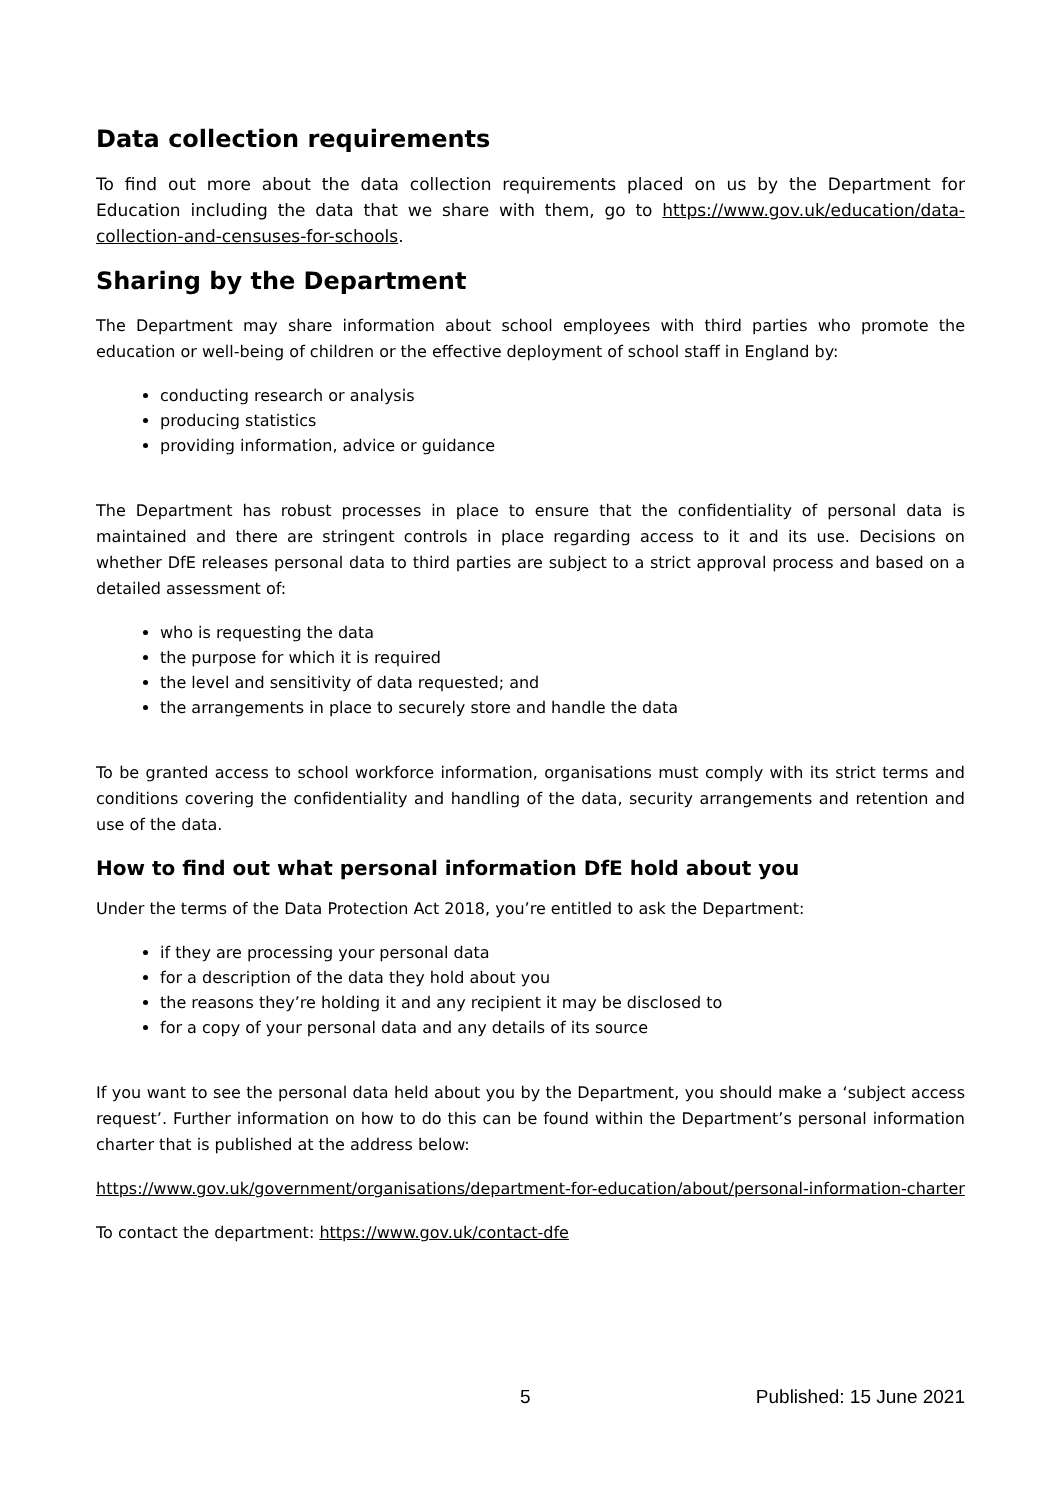Data collection requirements
To find out more about the data collection requirements placed on us by the Department for Education including the data that we share with them, go to https://www.gov.uk/education/data-collection-and-censuses-for-schools.
Sharing by the Department
The Department may share information about school employees with third parties who promote the education or well-being of children or the effective deployment of school staff in England by:
conducting research or analysis
producing statistics
providing information, advice or guidance
The Department has robust processes in place to ensure that the confidentiality of personal data is maintained and there are stringent controls in place regarding access to it and its use. Decisions on whether DfE releases personal data to third parties are subject to a strict approval process and based on a detailed assessment of:
who is requesting the data
the purpose for which it is required
the level and sensitivity of data requested; and
the arrangements in place to securely store and handle the data
To be granted access to school workforce information, organisations must comply with its strict terms and conditions covering the confidentiality and handling of the data, security arrangements and retention and use of the data.
How to find out what personal information DfE hold about you
Under the terms of the Data Protection Act 2018, you’re entitled to ask the Department:
if they are processing your personal data
for a description of the data they hold about you
the reasons they’re holding it and any recipient it may be disclosed to
for a copy of your personal data and any details of its source
If you want to see the personal data held about you by the Department, you should make a ‘subject access request’. Further information on how to do this can be found within the Department’s personal information charter that is published at the address below:
https://www.gov.uk/government/organisations/department-for-education/about/personal-information-charter
To contact the department: https://www.gov.uk/contact-dfe
5 Published: 15 June 2021